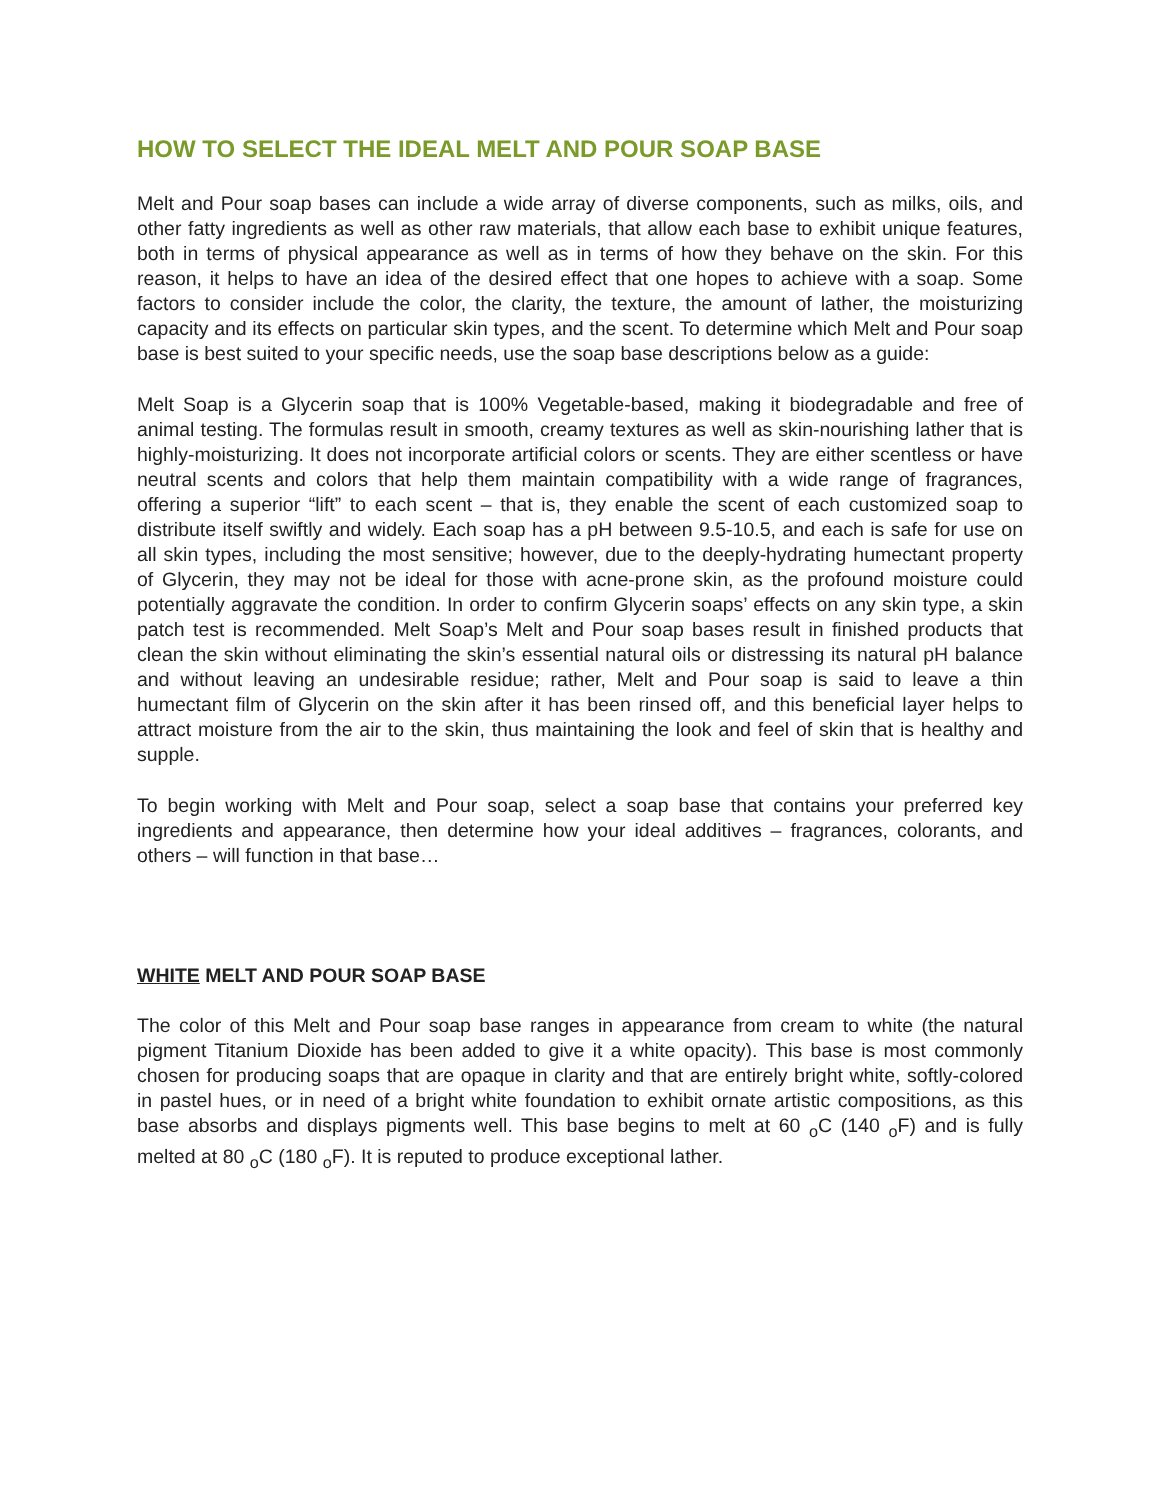HOW TO SELECT THE IDEAL MELT AND POUR SOAP BASE
Melt and Pour soap bases can include a wide array of diverse components, such as milks, oils, and other fatty ingredients as well as other raw materials, that allow each base to exhibit unique features, both in terms of physical appearance as well as in terms of how they behave on the skin. For this reason, it helps to have an idea of the desired effect that one hopes to achieve with a soap. Some factors to consider include the color, the clarity, the texture, the amount of lather, the moisturizing capacity and its effects on particular skin types, and the scent. To determine which Melt and Pour soap base is best suited to your specific needs, use the soap base descriptions below as a guide:
Melt Soap is a Glycerin soap that is 100% Vegetable-based, making it biodegradable and free of animal testing. The formulas result in smooth, creamy textures as well as skin-nourishing lather that is highly-moisturizing. It does not incorporate artificial colors or scents. They are either scentless or have neutral scents and colors that help them maintain compatibility with a wide range of fragrances, offering a superior “lift” to each scent – that is, they enable the scent of each customized soap to distribute itself swiftly and widely. Each soap has a pH between 9.5-10.5, and each is safe for use on all skin types, including the most sensitive; however, due to the deeply-hydrating humectant property of Glycerin, they may not be ideal for those with acne-prone skin, as the profound moisture could potentially aggravate the condition. In order to confirm Glycerin soaps’ effects on any skin type, a skin patch test is recommended. Melt Soap’s Melt and Pour soap bases result in finished products that clean the skin without eliminating the skin’s essential natural oils or distressing its natural pH balance and without leaving an undesirable residue; rather, Melt and Pour soap is said to leave a thin humectant film of Glycerin on the skin after it has been rinsed off, and this beneficial layer helps to attract moisture from the air to the skin, thus maintaining the look and feel of skin that is healthy and supple.
To begin working with Melt and Pour soap, select a soap base that contains your preferred key ingredients and appearance, then determine how your ideal additives – fragrances, colorants, and others – will function in that base…
WHITE MELT AND POUR SOAP BASE
The color of this Melt and Pour soap base ranges in appearance from cream to white (the natural pigment Titanium Dioxide has been added to give it a white opacity). This base is most commonly chosen for producing soaps that are opaque in clarity and that are entirely bright white, softly-colored in pastel hues, or in need of a bright white foundation to exhibit ornate artistic compositions, as this base absorbs and displays pigments well. This base begins to melt at 60 <sub>o</sub>C (140 <sub>o</sub>F) and is fully melted at 80 <sub>o</sub>C (180 <sub>o</sub>F). It is reputed to produce exceptional lather.